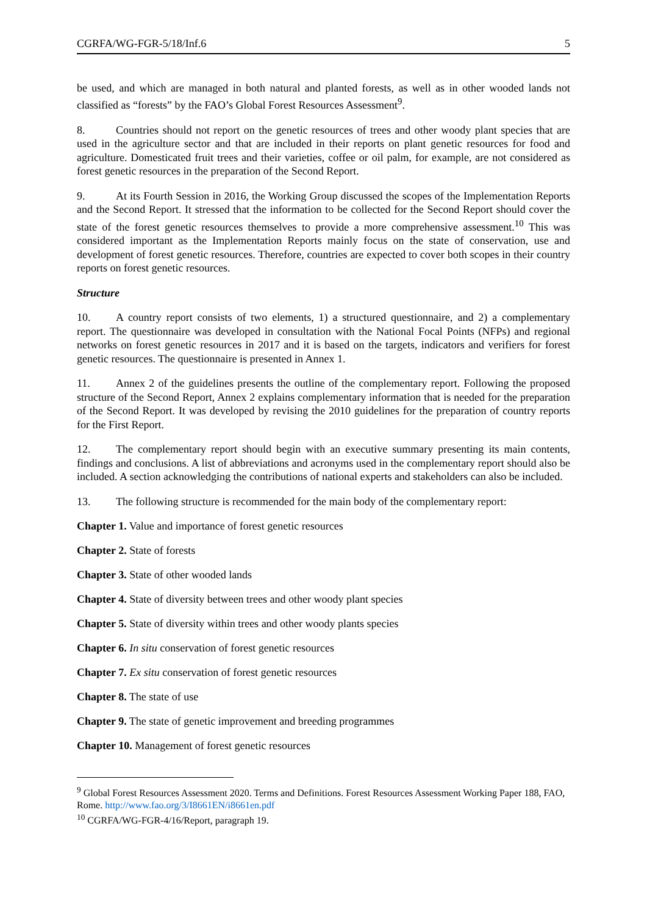CGRFA/WG-FGR-5/18/Inf.6 5
be used, and which are managed in both natural and planted forests, as well as in other wooded lands not classified as “forests” by the FAO’s Global Forest Resources Assessment<sup>9</sup>.
8. Countries should not report on the genetic resources of trees and other woody plant species that are used in the agriculture sector and that are included in their reports on plant genetic resources for food and agriculture. Domesticated fruit trees and their varieties, coffee or oil palm, for example, are not considered as forest genetic resources in the preparation of the Second Report.
9. At its Fourth Session in 2016, the Working Group discussed the scopes of the Implementation Reports and the Second Report. It stressed that the information to be collected for the Second Report should cover the state of the forest genetic resources themselves to provide a more comprehensive assessment.<sup>10</sup> This was considered important as the Implementation Reports mainly focus on the state of conservation, use and development of forest genetic resources. Therefore, countries are expected to cover both scopes in their country reports on forest genetic resources.
Structure
10. A country report consists of two elements, 1) a structured questionnaire, and 2) a complementary report. The questionnaire was developed in consultation with the National Focal Points (NFPs) and regional networks on forest genetic resources in 2017 and it is based on the targets, indicators and verifiers for forest genetic resources. The questionnaire is presented in Annex 1.
11. Annex 2 of the guidelines presents the outline of the complementary report. Following the proposed structure of the Second Report, Annex 2 explains complementary information that is needed for the preparation of the Second Report. It was developed by revising the 2010 guidelines for the preparation of country reports for the First Report.
12. The complementary report should begin with an executive summary presenting its main contents, findings and conclusions. A list of abbreviations and acronyms used in the complementary report should also be included. A section acknowledging the contributions of national experts and stakeholders can also be included.
13. The following structure is recommended for the main body of the complementary report:
Chapter 1. Value and importance of forest genetic resources
Chapter 2. State of forests
Chapter 3. State of other wooded lands
Chapter 4. State of diversity between trees and other woody plant species
Chapter 5. State of diversity within trees and other woody plants species
Chapter 6. In situ conservation of forest genetic resources
Chapter 7. Ex situ conservation of forest genetic resources
Chapter 8. The state of use
Chapter 9. The state of genetic improvement and breeding programmes
Chapter 10. Management of forest genetic resources
<sup>9</sup> Global Forest Resources Assessment 2020. Terms and Definitions. Forest Resources Assessment Working Paper 188, FAO, Rome. http://www.fao.org/3/I8661EN/i8661en.pdf
<sup>10</sup> CGRFA/WG-FGR-4/16/Report, paragraph 19.